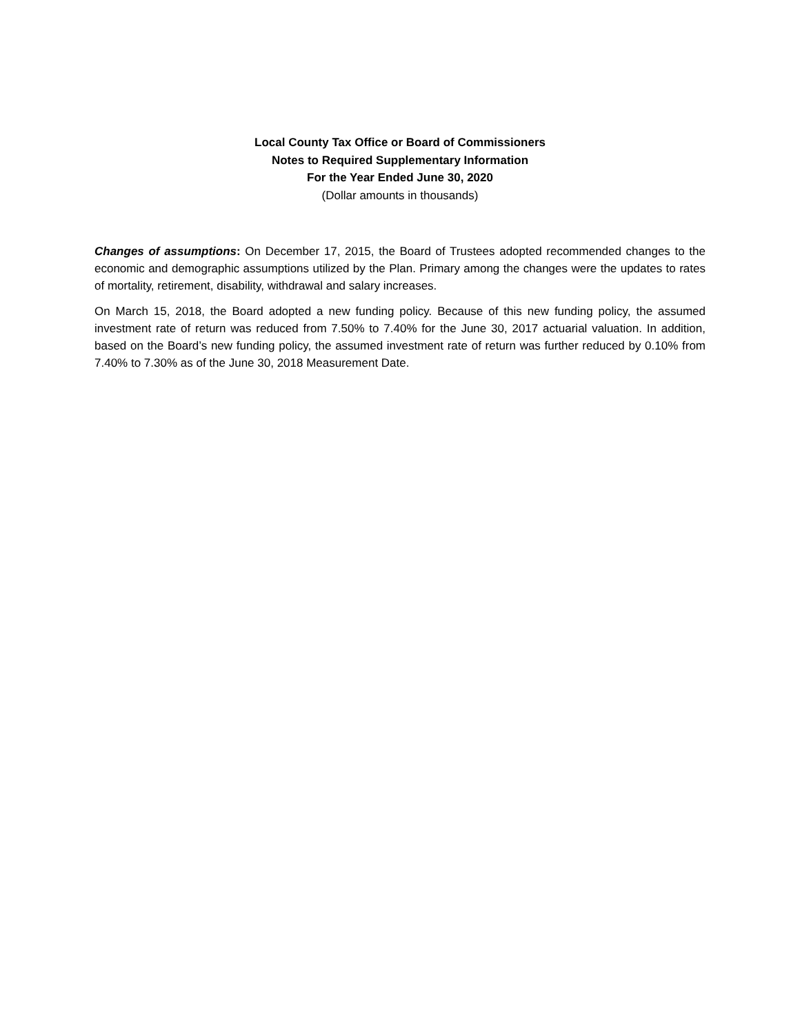Local County Tax Office or Board of Commissioners
Notes to Required Supplementary Information
For the Year Ended June 30, 2020
(Dollar amounts in thousands)
Changes of assumptions: On December 17, 2015, the Board of Trustees adopted recommended changes to the economic and demographic assumptions utilized by the Plan. Primary among the changes were the updates to rates of mortality, retirement, disability, withdrawal and salary increases.
On March 15, 2018, the Board adopted a new funding policy. Because of this new funding policy, the assumed investment rate of return was reduced from 7.50% to 7.40% for the June 30, 2017 actuarial valuation. In addition, based on the Board’s new funding policy, the assumed investment rate of return was further reduced by 0.10% from 7.40% to 7.30% as of the June 30, 2018 Measurement Date.